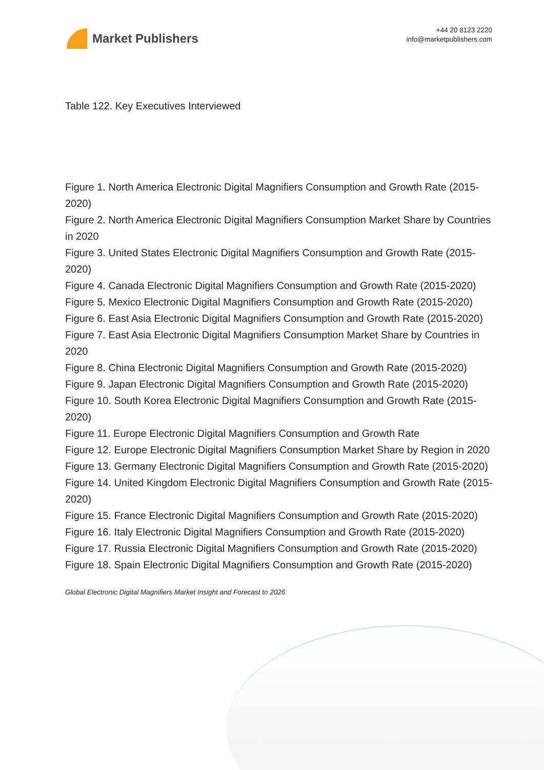Market Publishers
+44 20 8123 2220
info@marketpublishers.com
Table 122. Key Executives Interviewed
Figure 1. North America Electronic Digital Magnifiers Consumption and Growth Rate (2015-2020)
Figure 2. North America Electronic Digital Magnifiers Consumption Market Share by Countries in 2020
Figure 3. United States Electronic Digital Magnifiers Consumption and Growth Rate (2015-2020)
Figure 4. Canada Electronic Digital Magnifiers Consumption and Growth Rate (2015-2020)
Figure 5. Mexico Electronic Digital Magnifiers Consumption and Growth Rate (2015-2020)
Figure 6. East Asia Electronic Digital Magnifiers Consumption and Growth Rate (2015-2020)
Figure 7. East Asia Electronic Digital Magnifiers Consumption Market Share by Countries in 2020
Figure 8. China Electronic Digital Magnifiers Consumption and Growth Rate (2015-2020)
Figure 9. Japan Electronic Digital Magnifiers Consumption and Growth Rate (2015-2020)
Figure 10. South Korea Electronic Digital Magnifiers Consumption and Growth Rate (2015-2020)
Figure 11. Europe Electronic Digital Magnifiers Consumption and Growth Rate
Figure 12. Europe Electronic Digital Magnifiers Consumption Market Share by Region in 2020
Figure 13. Germany Electronic Digital Magnifiers Consumption and Growth Rate (2015-2020)
Figure 14. United Kingdom Electronic Digital Magnifiers Consumption and Growth Rate (2015-2020)
Figure 15. France Electronic Digital Magnifiers Consumption and Growth Rate (2015-2020)
Figure 16. Italy Electronic Digital Magnifiers Consumption and Growth Rate (2015-2020)
Figure 17. Russia Electronic Digital Magnifiers Consumption and Growth Rate (2015-2020)
Figure 18. Spain Electronic Digital Magnifiers Consumption and Growth Rate (2015-2020)
Global Electronic Digital Magnifiers Market Insight and Forecast to 2026